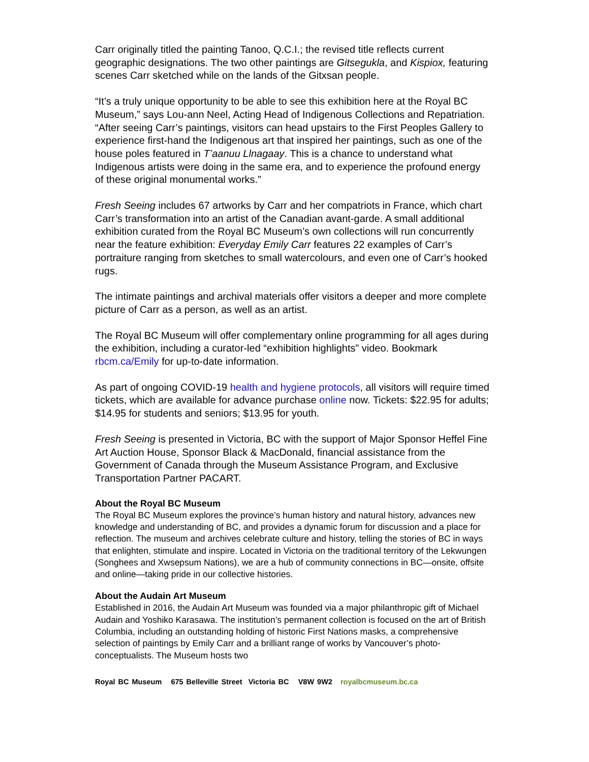Carr originally titled the painting Tanoo, Q.C.I.; the revised title reflects current geographic designations. The two other paintings are Gitsegukla, and Kispiox, featuring scenes Carr sketched while on the lands of the Gitxsan people.
“It’s a truly unique opportunity to be able to see this exhibition here at the Royal BC Museum,” says Lou-ann Neel, Acting Head of Indigenous Collections and Repatriation. “After seeing Carr’s paintings, visitors can head upstairs to the First Peoples Gallery to experience first-hand the Indigenous art that inspired her paintings, such as one of the house poles featured in T’aanuu Llnagaay. This is a chance to understand what Indigenous artists were doing in the same era, and to experience the profound energy of these original monumental works.”
Fresh Seeing includes 67 artworks by Carr and her compatriots in France, which chart Carr’s transformation into an artist of the Canadian avant-garde. A small additional exhibition curated from the Royal BC Museum’s own collections will run concurrently near the feature exhibition: Everyday Emily Carr features 22 examples of Carr’s portraiture ranging from sketches to small watercolours, and even one of Carr’s hooked rugs.
The intimate paintings and archival materials offer visitors a deeper and more complete picture of Carr as a person, as well as an artist.
The Royal BC Museum will offer complementary online programming for all ages during the exhibition, including a curator-led “exhibition highlights” video. Bookmark rbcm.ca/Emily for up-to-date information.
As part of ongoing COVID-19 health and hygiene protocols, all visitors will require timed tickets, which are available for advance purchase online now. Tickets: $22.95 for adults; $14.95 for students and seniors; $13.95 for youth.
Fresh Seeing is presented in Victoria, BC with the support of Major Sponsor Heffel Fine Art Auction House, Sponsor Black & MacDonald, financial assistance from the Government of Canada through the Museum Assistance Program, and Exclusive Transportation Partner PACART.
About the Royal BC Museum
The Royal BC Museum explores the province’s human history and natural history, advances new knowledge and understanding of BC, and provides a dynamic forum for discussion and a place for reflection. The museum and archives celebrate culture and history, telling the stories of BC in ways that enlighten, stimulate and inspire. Located in Victoria on the traditional territory of the Lekwungen (Songhees and Xwsepsum Nations), we are a hub of community connections in BC—onsite, offsite and online—taking pride in our collective histories.
About the Audain Art Museum
Established in 2016, the Audain Art Museum was founded via a major philanthropic gift of Michael Audain and Yoshiko Karasawa. The institution’s permanent collection is focused on the art of British Columbia, including an outstanding holding of historic First Nations masks, a comprehensive selection of paintings by Emily Carr and a brilliant range of works by Vancouver’s photo-conceptualists. The Museum hosts two
Royal BC Museum 675 Belleville Street Victoria BC V8W 9W2 royalbcmuseum.bc.ca